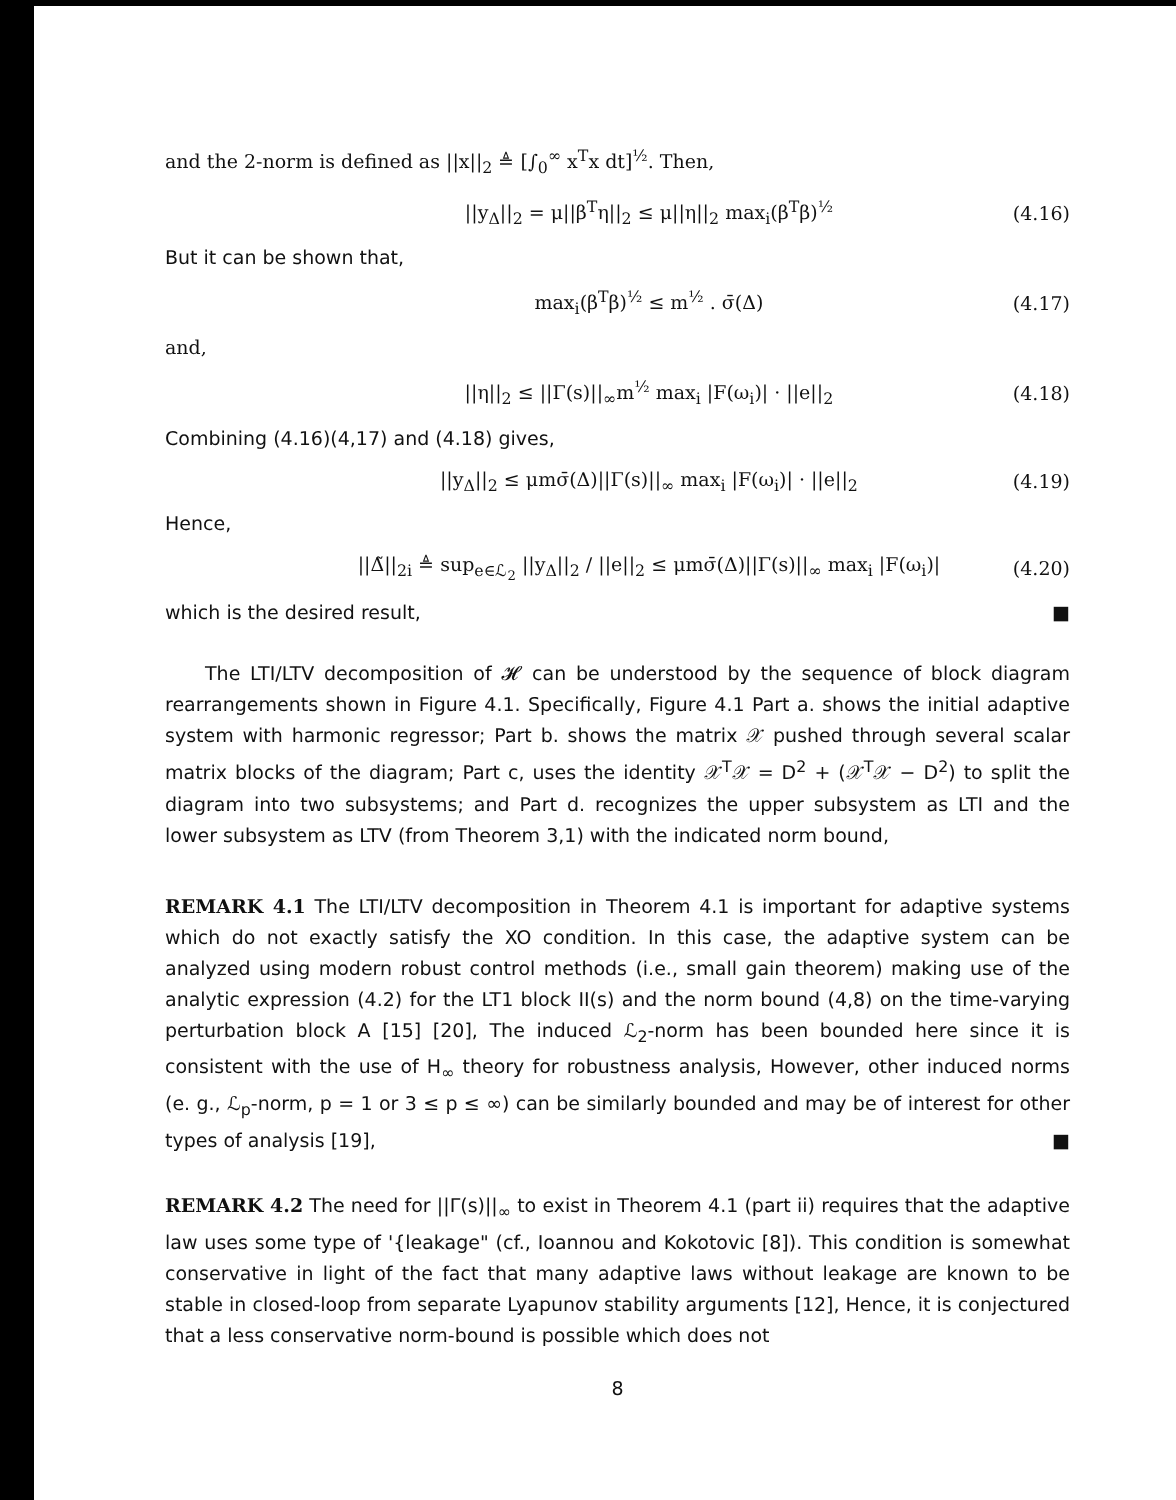and the 2-norm is defined as ||x||<sub>2</sub> ≜ [∫<sub>0</sub><sup>∞</sup> x<sup>T</sup>x dt]<sup>½</sup>. Then,
||y<sub>Δ</sub>||<sub>2</sub> = μ||β<sup>T</sup>η||<sub>2</sub> ≤ μ||η||<sub>2</sub> max<sub>i</sub>(β<sup>T</sup>β)<sup>½</sup> (4.16)
But it can be shown that,
max<sub>i</sub>(β<sup>T</sup>β)<sup>½</sup> ≤ m<sup>½</sup> . σ̄(Δ) (4.17)
and,
||η||<sub>2</sub> ≤ ||Γ(s)||<sub>∞</sub>m<sup>½</sup> max<sub>i</sub> |F(ω<sub>i</sub>)| · ||e||<sub>2</sub> (4.18)
Combining (4.16)(4,17) and (4.18) gives,
||y<sub>Δ</sub>||<sub>2</sub> ≤ μmσ̄(Δ)||Γ(s)||<sub>∞</sub> max<sub>i</sub> |F(ω<sub>i</sub>)| · ||e||<sub>2</sub> (4.19)
Hence,
||Δ̃||<sub>2i</sub> ≜ sup<sub>e∈ℒ<sub>2</sub></sub> ||y<sub>Δ</sub>||<sub>2</sub> / ||e||<sub>2</sub> ≤ μmσ̄(Δ)||Γ(s)||<sub>∞</sub> max<sub>i</sub> |F(ω<sub>i</sub>)| (4.20)
which is the desired result, ■
The LTI/LTV decomposition of 𝓗 can be understood by the sequence of block diagram rearrangements shown in Figure 4.1. Specifically, Figure 4.1 Part a. shows the initial adaptive system with harmonic regressor; Part b. shows the matrix 𝒳 pushed through several scalar matrix blocks of the diagram; Part c, uses the identity 𝒳<sup>T</sup>𝒳 = D<sup>2</sup> + (𝒳<sup>T</sup>𝒳 − D<sup>2</sup>) to split the diagram into two subsystems; and Part d. recognizes the upper subsystem as LTI and the lower subsystem as LTV (from Theorem 3,1) with the indicated norm bound,
REMARK 4.1 The LTI/LTV decomposition in Theorem 4.1 is important for adaptive systems which do not exactly satisfy the XO condition. In this case, the adaptive system can be analyzed using modern robust control methods (i.e., small gain theorem) making use of the analytic expression (4.2) for the LT1 block II(s) and the norm bound (4,8) on the time-varying perturbation block A [15] [20], The induced ℒ<sub>2</sub>-norm has been bounded here since it is consistent with the use of H<sub>∞</sub> theory for robustness analysis, However, other induced norms (e. g., ℒ<sub>p</sub>-norm, p = 1 or 3 ≤ p ≤ ∞) can be similarly bounded and may be of interest for other types of analysis [19], ■
REMARK 4.2 The need for ||Γ(s)||<sub>∞</sub> to exist in Theorem 4.1 (part ii) requires that the adaptive law uses some type of '{leakage" (cf., Ioannou and Kokotovic [8]). This condition is somewhat conservative in light of the fact that many adaptive laws without leakage are known to be stable in closed-loop from separate Lyapunov stability arguments [12], Hence, it is conjectured that a less conservative norm-bound is possible which does not
8